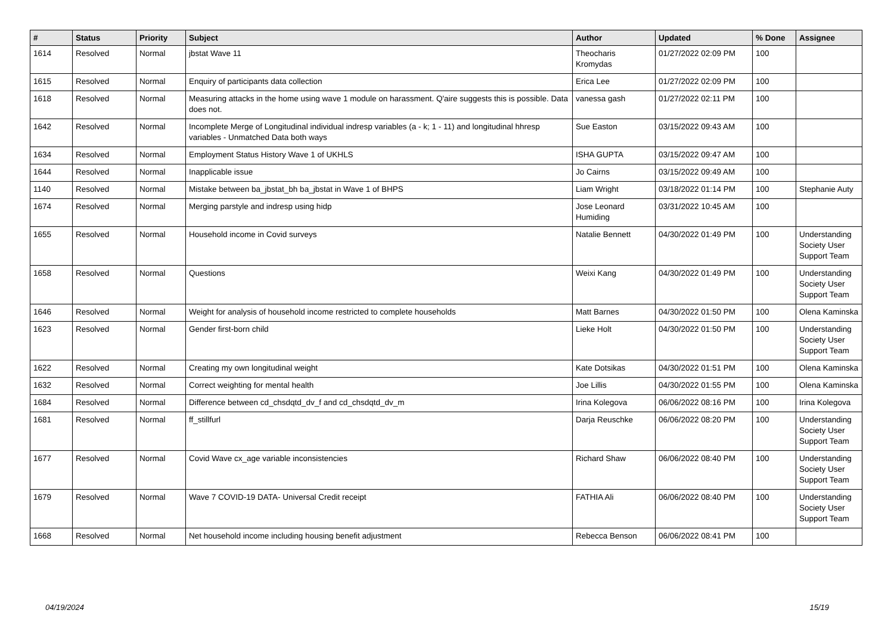| # | Status | Priority | Subject | Author | Updated | % Done | Assignee |
| --- | --- | --- | --- | --- | --- | --- | --- |
| 1614 | Resolved | Normal | jbstat Wave 11 | Theocharis Kromydas | 01/27/2022 02:09 PM | 100 | |
| 1615 | Resolved | Normal | Enquiry of participants data collection | Erica Lee | 01/27/2022 02:09 PM | 100 | |
| 1618 | Resolved | Normal | Measuring attacks in the home using wave 1 module on harassment. Q'aire suggests this is possible. Data does not. | vanessa gash | 01/27/2022 02:11 PM | 100 | |
| 1642 | Resolved | Normal | Incomplete Merge of Longitudinal individual indresp variables (a - k; 1 - 11) and longitudinal hhresp variables - Unmatched Data both ways | Sue Easton | 03/15/2022 09:43 AM | 100 | |
| 1634 | Resolved | Normal | Employment Status History Wave 1 of UKHLS | ISHA GUPTA | 03/15/2022 09:47 AM | 100 | |
| 1644 | Resolved | Normal | Inapplicable issue | Jo Cairns | 03/15/2022 09:49 AM | 100 | |
| 1140 | Resolved | Normal | Mistake between ba_jbstat_bh ba_jbstat in Wave 1 of BHPS | Liam Wright | 03/18/2022 01:14 PM | 100 | Stephanie Auty |
| 1674 | Resolved | Normal | Merging parstyle and indresp using hidp | Jose Leonard Humiding | 03/31/2022 10:45 AM | 100 | |
| 1655 | Resolved | Normal | Household income in Covid surveys | Natalie Bennett | 04/30/2022 01:49 PM | 100 | Understanding Society User Support Team |
| 1658 | Resolved | Normal | Questions | Weixi Kang | 04/30/2022 01:49 PM | 100 | Understanding Society User Support Team |
| 1646 | Resolved | Normal | Weight for analysis of household income restricted to complete households | Matt Barnes | 04/30/2022 01:50 PM | 100 | Olena Kaminska |
| 1623 | Resolved | Normal | Gender first-born child | Lieke Holt | 04/30/2022 01:50 PM | 100 | Understanding Society User Support Team |
| 1622 | Resolved | Normal | Creating my own longitudinal weight | Kate Dotsikas | 04/30/2022 01:51 PM | 100 | Olena Kaminska |
| 1632 | Resolved | Normal | Correct weighting for mental health | Joe Lillis | 04/30/2022 01:55 PM | 100 | Olena Kaminska |
| 1684 | Resolved | Normal | Difference between cd_chsdqtd_dv_f and cd_chsdqtd_dv_m | Irina Kolegova | 06/06/2022 08:16 PM | 100 | Irina Kolegova |
| 1681 | Resolved | Normal | ff_stillfurl | Darja Reuschke | 06/06/2022 08:20 PM | 100 | Understanding Society User Support Team |
| 1677 | Resolved | Normal | Covid Wave cx_age variable inconsistencies | Richard Shaw | 06/06/2022 08:40 PM | 100 | Understanding Society User Support Team |
| 1679 | Resolved | Normal | Wave 7 COVID-19 DATA- Universal Credit receipt | FATHIA Ali | 06/06/2022 08:40 PM | 100 | Understanding Society User Support Team |
| 1668 | Resolved | Normal | Net household income including housing benefit adjustment | Rebecca Benson | 06/06/2022 08:41 PM | 100 | |
04/19/2024 15/19